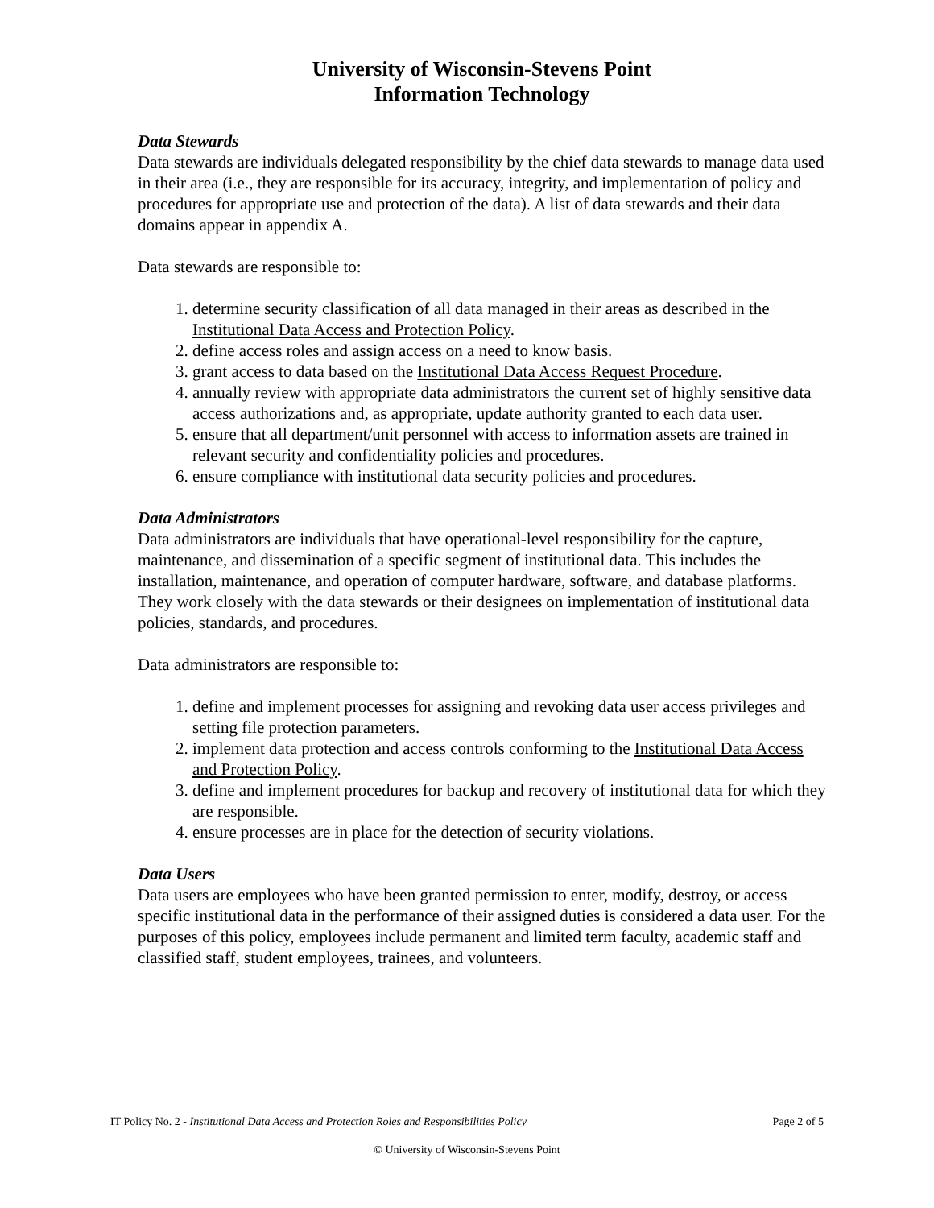University of Wisconsin-Stevens Point
Information Technology
Data Stewards
Data stewards are individuals delegated responsibility by the chief data stewards to manage data used in their area (i.e., they are responsible for its accuracy, integrity, and implementation of policy and procedures for appropriate use and protection of the data). A list of data stewards and their data domains appear in appendix A.
Data stewards are responsible to:
1. determine security classification of all data managed in their areas as described in the Institutional Data Access and Protection Policy.
2. define access roles and assign access on a need to know basis.
3. grant access to data based on the Institutional Data Access Request Procedure.
4. annually review with appropriate data administrators the current set of highly sensitive data access authorizations and, as appropriate, update authority granted to each data user.
5. ensure that all department/unit personnel with access to information assets are trained in relevant security and confidentiality policies and procedures.
6. ensure compliance with institutional data security policies and procedures.
Data Administrators
Data administrators are individuals that have operational-level responsibility for the capture, maintenance, and dissemination of a specific segment of institutional data. This includes the installation, maintenance, and operation of computer hardware, software, and database platforms. They work closely with the data stewards or their designees on implementation of institutional data policies, standards, and procedures.
Data administrators are responsible to:
1. define and implement processes for assigning and revoking data user access privileges and setting file protection parameters.
2. implement data protection and access controls conforming to the Institutional Data Access and Protection Policy.
3. define and implement procedures for backup and recovery of institutional data for which they are responsible.
4. ensure processes are in place for the detection of security violations.
Data Users
Data users are employees who have been granted permission to enter, modify, destroy, or access specific institutional data in the performance of their assigned duties is considered a data user. For the purposes of this policy, employees include permanent and limited term faculty, academic staff and classified staff, student employees, trainees, and volunteers.
IT Policy No. 2 - Institutional Data Access and Protection Roles and Responsibilities Policy Page 2 of 5
© University of Wisconsin-Stevens Point